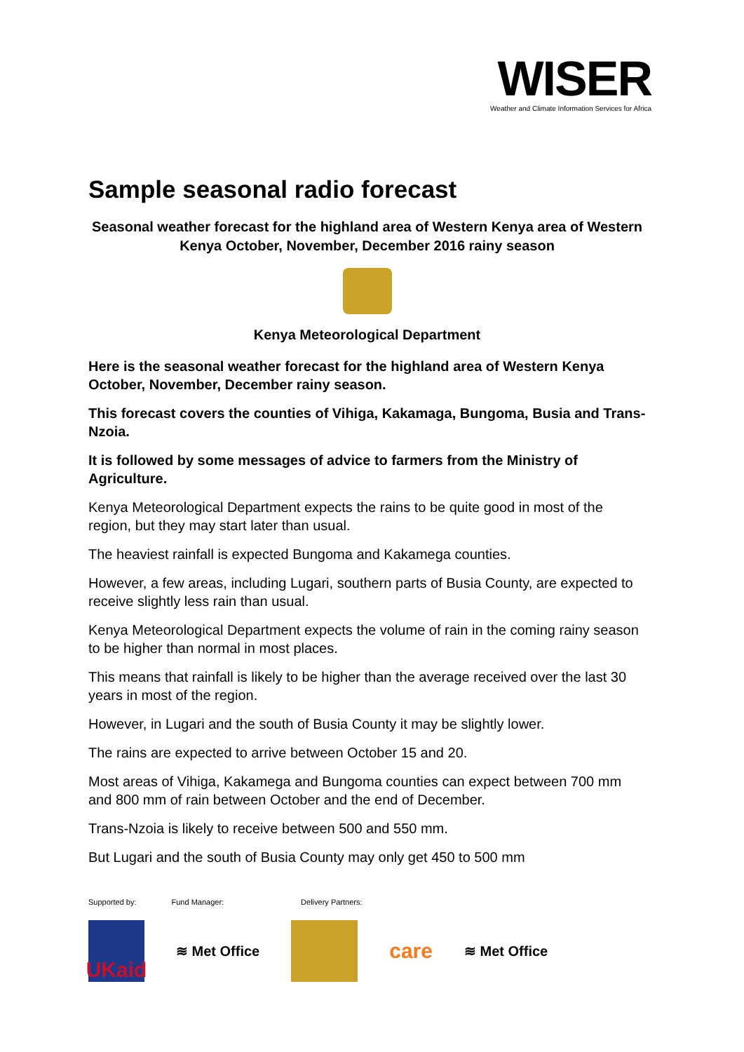WISER
Weather and Climate Information Services for Africa
Sample seasonal radio forecast
Seasonal weather forecast for the highland area of Western Kenya area of Western Kenya October, November, December 2016 rainy season
Kenya Meteorological Department
Here is the seasonal weather forecast for the highland area of Western Kenya October, November, December rainy season.
This forecast covers the counties of Vihiga, Kakamaga, Bungoma, Busia and Trans-Nzoia.
It is followed by some messages of advice to farmers from the Ministry of Agriculture.
Kenya Meteorological Department expects the rains to be quite good in most of the region, but they may start later than usual.
The heaviest rainfall is expected Bungoma and Kakamega counties.
However, a few areas, including Lugari, southern parts of Busia County, are expected to receive slightly less rain than usual.
Kenya Meteorological Department expects the volume of rain in the coming rainy season to be higher than normal in most places.
This means that rainfall is likely to be higher than the average received over the last 30 years in most of the region.
However, in Lugari and the south of Busia County it may be slightly lower.
The rains are expected to arrive between October 15 and 20.
Most areas of Vihiga, Kakamega and Bungoma counties can expect between 700 mm and 800 mm of rain between October and the end of December.
Trans-Nzoia is likely to receive between 500 and 550 mm.
But Lugari and the south of Busia County may only get 450 to 500 mm
Supported by: Fund Manager: Delivery Partners:
UKaid
≋ Met Office
care ≋ Met Office